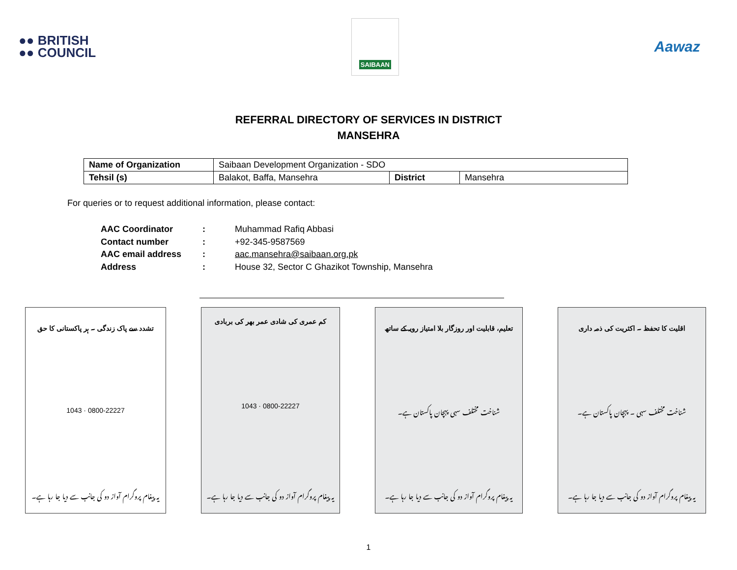●● BRITISH
●● COUNCIL
SAIBAAN
Aawaz
REFERRAL DIRECTORY OF SERVICES IN DISTRICT
MANSEHRA
| Name of Organization | Saibaan Development Organization - SDO | | |
| Tehsil (s) | Balakot, Baffa, Mansehra | District | Mansehra |
For queries or to request additional information, please contact:
AAC Coordinator: Muhammad Rafiq Abbasi
Contact number: +92-345-9587569
AAC email address: aac.mansehra@saibaan.org.pk
Address: House 32, Sector C Ghazikot Township, Mansehra
تشدد سے پاک زندگی ۔ ہر پاکستانی کا حق
0800-22227 · 1043
یہ پیغام پروگرام آواز دو کی جانب سے دیا جا رہا ہے۔
کم عمری کی شادی عمر بھر کی بربادی
0800-22227 · 1043
یہ پیغام پروگرام آواز دو کی جانب سے دیا جا رہا ہے۔
تعلیم، قابلیت اور روزگار بلا امتیاز رویہ کے ساتھ
شناخت مختلف سہی پہچان پاکستان ہے۔
یہ پیغام پروگرام آواز دو کی جانب سے دیا جا رہا ہے۔
اقلیت کا تحفظ ۔ اکثریت کی ذمہ داری
شناخت مختلف سہی ۔ پہچان پاکستان ہے۔
یہ پیغام پروگرام آواز دو کی جانب سے دیا جا رہا ہے۔
1